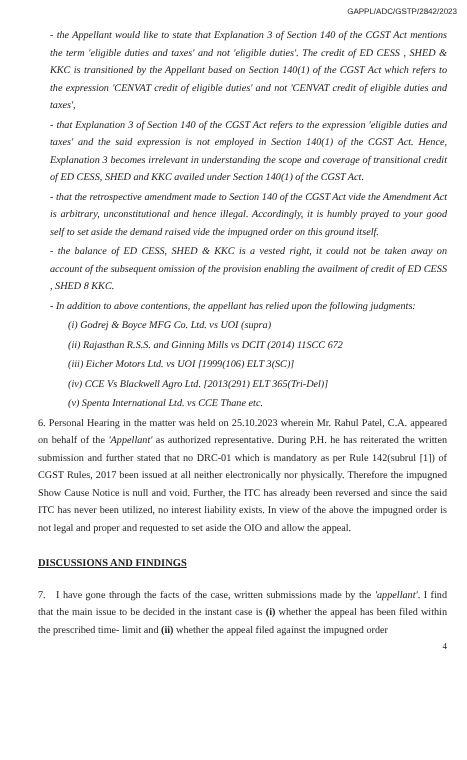GAPPL/ADC/GSTP/2842/2023
- the Appellant would like to state that Explanation 3 of Section 140 of the CGST Act mentions the term 'eligible duties and taxes' and not 'eligible duties'. The credit of ED CESS , SHED & KKC is transitioned by the Appellant based on Section 140(1) of the CGST Act which refers to the expression 'CENVAT credit of eligible duties' and not 'CENVAT credit of eligible duties and taxes',
- that Explanation 3 of Section 140 of the CGST Act refers to the expression 'eligible duties and taxes' and the said expression is not employed in Section 140(1) of the CGST Act. Hence, Explanation 3 becomes irrelevant in understanding the scope and coverage of transitional credit of ED CESS, SHED and KKC availed under Section 140(1) of the CGST Act.
- that the retrospective amendment made to Section 140 of the CGST Act vide the Amendment Act is arbitrary, unconstitutional and hence illegal. Accordingly, it is humbly prayed to your good self to set aside the demand raised vide the impugned order on this ground itself.
- the balance of ED CESS, SHED & KKC is a vested right, it could not be taken away on account of the subsequent omission of the provision enabling the availment of credit of ED CESS , SHED 8 KKC.
- In addition to above contentions, the appellant has relied upon the following judgments:
(i) Godrej & Boyce MFG Co. Ltd. vs UOI (supra)
(ii) Rajasthan R.S.S. and Ginning Mills vs DCIT (2014) 11SCC 672
(iii) Eicher Motors Ltd. vs UOI [1999(106) ELT 3(SC)]
(iv) CCE Vs Blackwell Agro Ltd. [2013(291) ELT 365(Tri-Del)]
(v) Spenta International Ltd. vs CCE Thane etc.
6. Personal Hearing in the matter was held on 25.10.2023 wherein Mr. Rahul Patel, C.A. appeared on behalf of the 'Appellant' as authorized representative. During P.H. he has reiterated the written submission and further stated that no DRC-01 which is mandatory as per Rule 142(subrul [1]) of CGST Rules, 2017 been issued at all neither electronically nor physically. Therefore the impugned Show Cause Notice is null and void. Further, the ITC has already been reversed and since the said ITC has never been utilized, no interest liability exists. In view of the above the impugned order is not legal and proper and requested to set aside the OIO and allow the appeal.
DISCUSSIONS AND FINDINGS
7. I have gone through the facts of the case, written submissions made by the 'appellant'. I find that the main issue to be decided in the instant case is (i) whether the appeal has been filed within the prescribed time- limit and (ii) whether the appeal filed against the impugned order
4